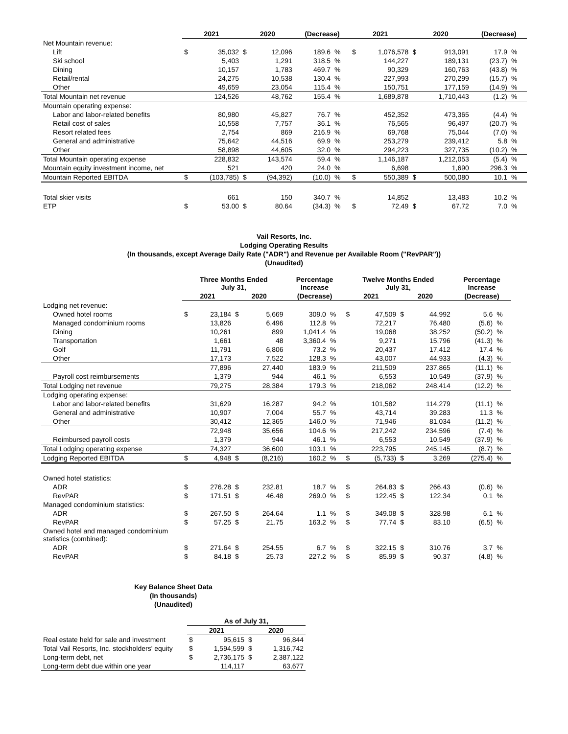| | 2021 | | 2020 | | (Decrease) | | 2021 | | 2020 | | (Decrease) | |
| --- | --- | --- | --- | --- | --- | --- | --- | --- | --- | --- | --- | --- |
| Net Mountain revenue: | | | | | | | | | | | | |
| Lift | $ | 35,032 | $ | 12,096 | 189.6 | % | $ | 1,076,578 | $ | 913,091 | 17.9 | % |
| Ski school | | 5,403 | | 1,291 | 318.5 | % | | 144,227 | | 189,131 | (23.7) | % |
| Dining | | 10,157 | | 1,783 | 469.7 | % | | 90,329 | | 160,763 | (43.8) | % |
| Retail/rental | | 24,275 | | 10,538 | 130.4 | % | | 227,993 | | 270,299 | (15.7) | % |
| Other | | 49,659 | | 23,054 | 115.4 | % | | 150,751 | | 177,159 | (14.9) | % |
| Total Mountain net revenue | | 124,526 | | 48,762 | 155.4 | % | | 1,689,878 | | 1,710,443 | (1.2) | % |
| Mountain operating expense: | | | | | | | | | | | | |
| Labor and labor-related benefits | | 80,980 | | 45,827 | 76.7 | % | | 452,352 | | 473,365 | (4.4) | % |
| Retail cost of sales | | 10,558 | | 7,757 | 36.1 | % | | 76,565 | | 96,497 | (20.7) | % |
| Resort related fees | | 2,754 | | 869 | 216.9 | % | | 69,768 | | 75,044 | (7.0) | % |
| General and administrative | | 75,642 | | 44,516 | 69.9 | % | | 253,279 | | 239,412 | 5.8 | % |
| Other | | 58,898 | | 44,605 | 32.0 | % | | 294,223 | | 327,735 | (10.2) | % |
| Total Mountain operating expense | | 228,832 | | 143,574 | 59.4 | % | | 1,146,187 | | 1,212,053 | (5.4) | % |
| Mountain equity investment income, net | | 521 | | 420 | 24.0 | % | | 6,698 | | 1,690 | 296.3 | % |
| Mountain Reported EBITDA | $ | (103,785) | $ | (94,392) | (10.0) | % | $ | 550,389 | $ | 500,080 | 10.1 | % |
| Total skier visits | | 661 | | 150 | 340.7 | % | | 14,852 | | 13,483 | 10.2 | % |
| ETP | $ | 53.00 | $ | 80.64 | (34.3) | % | $ | 72.49 | $ | 67.72 | 7.0 | % |
Vail Resorts, Inc.
Lodging Operating Results
(In thousands, except Average Daily Rate ("ADR") and Revenue per Available Room ("RevPAR"))
(Unaudited)
| | Three Months Ended July 31, | | | | Percentage Increase | | Twelve Months Ended July 31, | | | | Percentage Increase | |
| --- | --- | --- | --- | --- | --- | --- | --- | --- | --- | --- | --- | --- |
| | 2021 | | 2020 | | (Decrease) | | 2021 | | 2020 | | (Decrease) | |
| Lodging net revenue: | | | | | | | | | | | | |
| Owned hotel rooms | $ | 23,184 | $ | 5,669 | 309.0 | % | $ | 47,509 | $ | 44,992 | 5.6 | % |
| Managed condominium rooms | | 13,826 | | 6,496 | 112.8 | % | | 72,217 | | 76,480 | (5.6) | % |
| Dining | | 10,261 | | 899 | 1,041.4 | % | | 19,068 | | 38,252 | (50.2) | % |
| Transportation | | 1,661 | | 48 | 3,360.4 | % | | 9,271 | | 15,796 | (41.3) | % |
| Golf | | 11,791 | | 6,806 | 73.2 | % | | 20,437 | | 17,412 | 17.4 | % |
| Other | | 17,173 | | 7,522 | 128.3 | % | | 43,007 | | 44,933 | (4.3) | % |
| | | 77,896 | | 27,440 | 183.9 | % | | 211,509 | | 237,865 | (11.1) | % |
| Payroll cost reimbursements | | 1,379 | | 944 | 46.1 | % | | 6,553 | | 10,549 | (37.9) | % |
| Total Lodging net revenue | | 79,275 | | 28,384 | 179.3 | % | | 218,062 | | 248,414 | (12.2) | % |
| Lodging operating expense: | | | | | | | | | | | | |
| Labor and labor-related benefits | | 31,629 | | 16,287 | 94.2 | % | | 101,582 | | 114,279 | (11.1) | % |
| General and administrative | | 10,907 | | 7,004 | 55.7 | % | | 43,714 | | 39,283 | 11.3 | % |
| Other | | 30,412 | | 12,365 | 146.0 | % | | 71,946 | | 81,034 | (11.2) | % |
| | | 72,948 | | 35,656 | 104.6 | % | | 217,242 | | 234,596 | (7.4) | % |
| Reimbursed payroll costs | | 1,379 | | 944 | 46.1 | % | | 6,553 | | 10,549 | (37.9) | % |
| Total Lodging operating expense | | 74,327 | | 36,600 | 103.1 | % | | 223,795 | | 245,145 | (8.7) | % |
| Lodging Reported EBITDA | $ | 4,948 | $ | (8,216) | 160.2 | % | $ | (5,733) | $ | 3,269 | (275.4) | % |
| Owned hotel statistics: | | | | | | | | | | | | |
| ADR | $ | 276.28 | $ | 232.81 | 18.7 | % | $ | 264.83 | $ | 266.43 | (0.6) | % |
| RevPAR | $ | 171.51 | $ | 46.48 | 269.0 | % | $ | 122.45 | $ | 122.34 | 0.1 | % |
| Managed condominium statistics: | | | | | | | | | | | | |
| ADR | $ | 267.50 | $ | 264.64 | 1.1 | % | $ | 349.08 | $ | 328.98 | 6.1 | % |
| RevPAR | $ | 57.25 | $ | 21.75 | 163.2 | % | $ | 77.74 | $ | 83.10 | (6.5) | % |
| Owned hotel and managed condominium statistics (combined): | | | | | | | | | | | | |
| ADR | $ | 271.64 | $ | 254.55 | 6.7 | % | $ | 322.15 | $ | 310.76 | 3.7 | % |
| RevPAR | $ | 84.18 | $ | 25.73 | 227.2 | % | $ | 85.99 | $ | 90.37 | (4.8) | % |
Key Balance Sheet Data
(In thousands)
(Unaudited)
| | As of July 31, | | | |
| --- | --- | --- | --- | --- |
| | 2021 | | 2020 | |
| Real estate held for sale and investment | $ | 95,615 | $ | 96,844 |
| Total Vail Resorts, Inc. stockholders' equity | $ | 1,594,599 | $ | 1,316,742 |
| Long-term debt, net | $ | 2,736,175 | $ | 2,387,122 |
| Long-term debt due within one year | | 114,117 | | 63,677 |